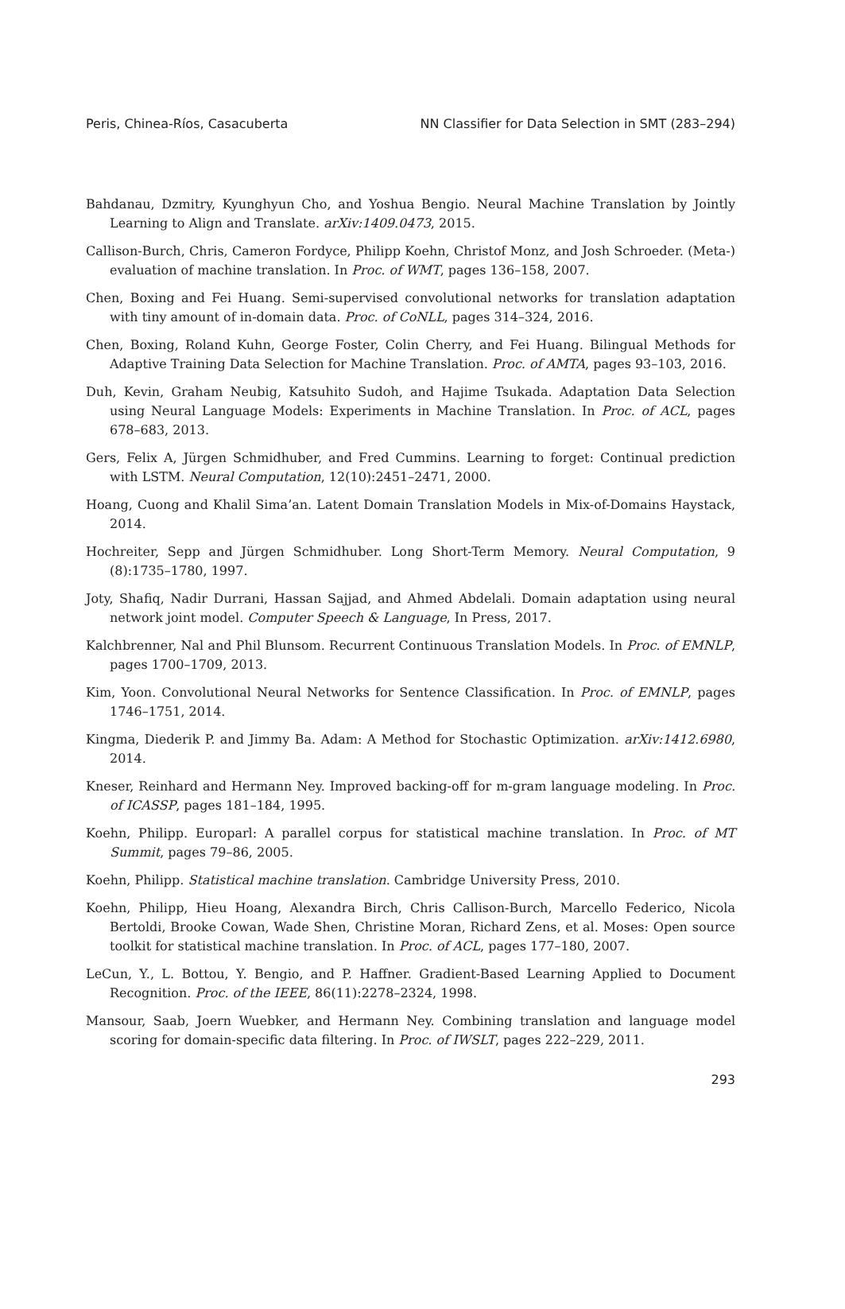Peris, Chinea-Ríos, Casacuberta NN Classifier for Data Selection in SMT (283–294)
Bahdanau, Dzmitry, Kyunghyun Cho, and Yoshua Bengio. Neural Machine Translation by Jointly Learning to Align and Translate. arXiv:1409.0473, 2015.
Callison-Burch, Chris, Cameron Fordyce, Philipp Koehn, Christof Monz, and Josh Schroeder. (Meta-) evaluation of machine translation. In Proc. of WMT, pages 136–158, 2007.
Chen, Boxing and Fei Huang. Semi-supervised convolutional networks for translation adaptation with tiny amount of in-domain data. Proc. of CoNLL, pages 314–324, 2016.
Chen, Boxing, Roland Kuhn, George Foster, Colin Cherry, and Fei Huang. Bilingual Methods for Adaptive Training Data Selection for Machine Translation. Proc. of AMTA, pages 93–103, 2016.
Duh, Kevin, Graham Neubig, Katsuhito Sudoh, and Hajime Tsukada. Adaptation Data Selection using Neural Language Models: Experiments in Machine Translation. In Proc. of ACL, pages 678–683, 2013.
Gers, Felix A, Jürgen Schmidhuber, and Fred Cummins. Learning to forget: Continual prediction with LSTM. Neural Computation, 12(10):2451–2471, 2000.
Hoang, Cuong and Khalil Sima’an. Latent Domain Translation Models in Mix-of-Domains Haystack, 2014.
Hochreiter, Sepp and Jürgen Schmidhuber. Long Short-Term Memory. Neural Computation, 9 (8):1735–1780, 1997.
Joty, Shafiq, Nadir Durrani, Hassan Sajjad, and Ahmed Abdelali. Domain adaptation using neural network joint model. Computer Speech & Language, In Press, 2017.
Kalchbrenner, Nal and Phil Blunsom. Recurrent Continuous Translation Models. In Proc. of EMNLP, pages 1700–1709, 2013.
Kim, Yoon. Convolutional Neural Networks for Sentence Classification. In Proc. of EMNLP, pages 1746–1751, 2014.
Kingma, Diederik P. and Jimmy Ba. Adam: A Method for Stochastic Optimization. arXiv:1412.6980, 2014.
Kneser, Reinhard and Hermann Ney. Improved backing-off for m-gram language modeling. In Proc. of ICASSP, pages 181–184, 1995.
Koehn, Philipp. Europarl: A parallel corpus for statistical machine translation. In Proc. of MT Summit, pages 79–86, 2005.
Koehn, Philipp. Statistical machine translation. Cambridge University Press, 2010.
Koehn, Philipp, Hieu Hoang, Alexandra Birch, Chris Callison-Burch, Marcello Federico, Nicola Bertoldi, Brooke Cowan, Wade Shen, Christine Moran, Richard Zens, et al. Moses: Open source toolkit for statistical machine translation. In Proc. of ACL, pages 177–180, 2007.
LeCun, Y., L. Bottou, Y. Bengio, and P. Haffner. Gradient-Based Learning Applied to Document Recognition. Proc. of the IEEE, 86(11):2278–2324, 1998.
Mansour, Saab, Joern Wuebker, and Hermann Ney. Combining translation and language model scoring for domain-specific data filtering. In Proc. of IWSLT, pages 222–229, 2011.
293